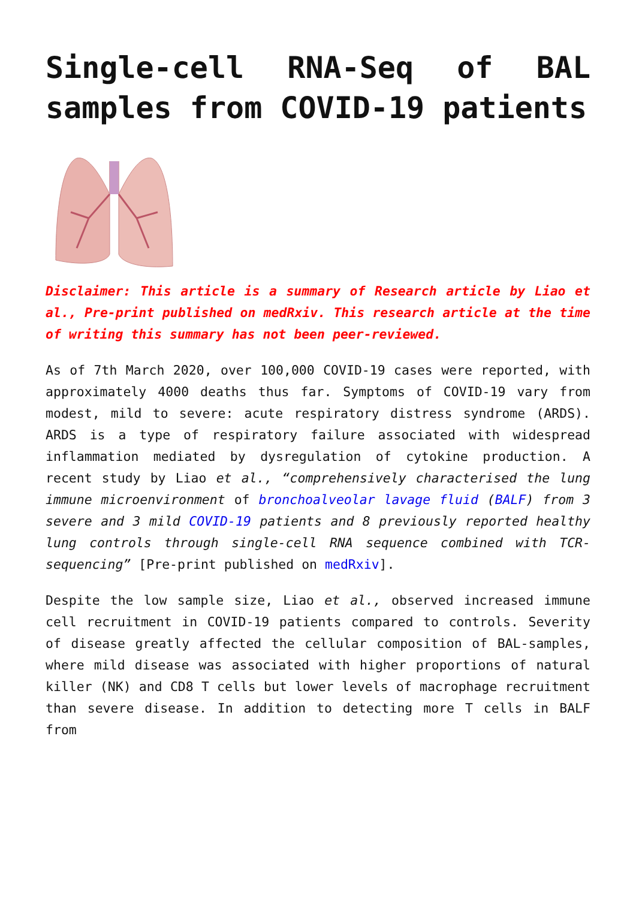Single-cell RNA-Seq of BAL samples from COVID-19 patients
Disclaimer: This article is a summary of Research article by Liao et al., Pre-print published on medRxiv. This research article at the time of writing this summary has not been peer-reviewed.
As of 7th March 2020, over 100,000 COVID-19 cases were reported, with approximately 4000 deaths thus far. Symptoms of COVID-19 vary from modest, mild to severe: acute respiratory distress syndrome (ARDS). ARDS is a type of respiratory failure associated with widespread inflammation mediated by dysregulation of cytokine production. A recent study by Liao et al., “comprehensively characterised the lung immune microenvironment of bronchoalveolar lavage fluid (BALF) from 3 severe and 3 mild COVID-19 patients and 8 previously reported healthy lung controls through single-cell RNA sequence combined with TCR-sequencing” [Pre-print published on medRxiv].
Despite the low sample size, Liao et al., observed increased immune cell recruitment in COVID-19 patients compared to controls. Severity of disease greatly affected the cellular composition of BAL-samples, where mild disease was associated with higher proportions of natural killer (NK) and CD8 T cells but lower levels of macrophage recruitment than severe disease. In addition to detecting more T cells in BALF from